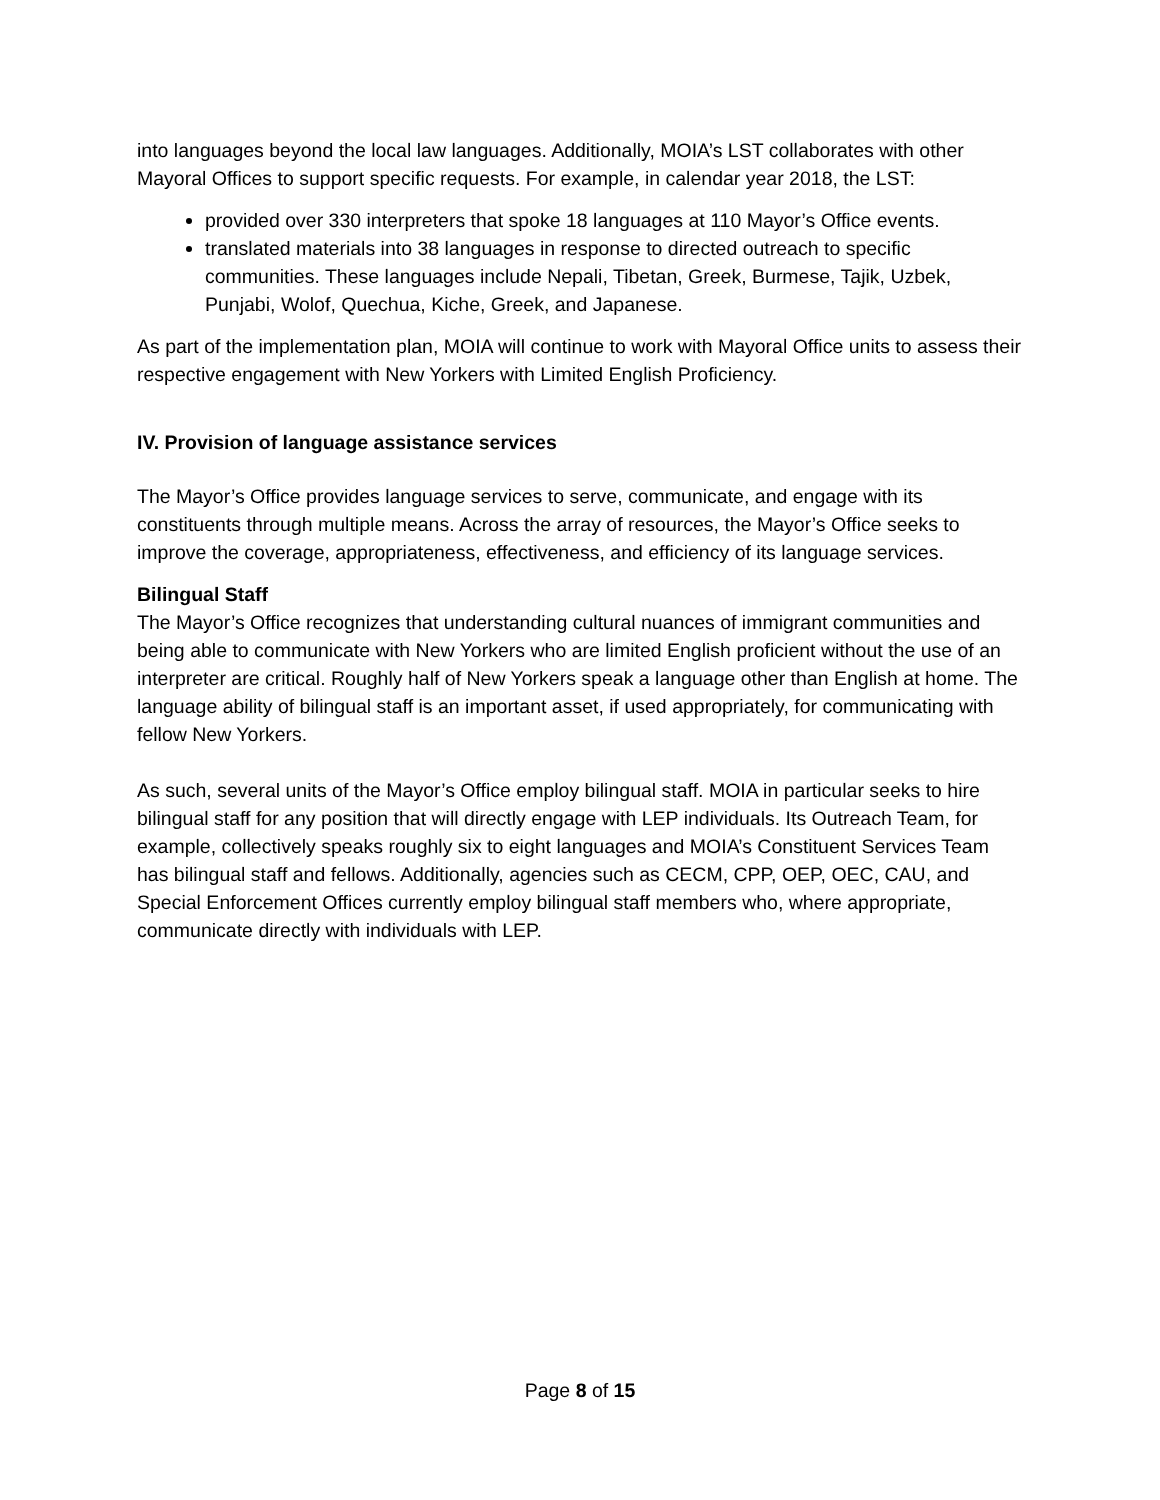into languages beyond the local law languages. Additionally, MOIA’s LST collaborates with other Mayoral Offices to support specific requests. For example, in calendar year 2018, the LST:
provided over 330 interpreters that spoke 18 languages at 110 Mayor’s Office events.
translated materials into 38 languages in response to directed outreach to specific communities. These languages include Nepali, Tibetan, Greek, Burmese, Tajik, Uzbek, Punjabi, Wolof, Quechua, Kiche, Greek, and Japanese.
As part of the implementation plan, MOIA will continue to work with Mayoral Office units to assess their respective engagement with New Yorkers with Limited English Proficiency.
IV. Provision of language assistance services
The Mayor’s Office provides language services to serve, communicate, and engage with its constituents through multiple means. Across the array of resources, the Mayor’s Office seeks to improve the coverage, appropriateness, effectiveness, and efficiency of its language services.
Bilingual Staff
The Mayor’s Office recognizes that understanding cultural nuances of immigrant communities and being able to communicate with New Yorkers who are limited English proficient without the use of an interpreter are critical. Roughly half of New Yorkers speak a language other than English at home. The language ability of bilingual staff is an important asset, if used appropriately, for communicating with fellow New Yorkers.
As such, several units of the Mayor’s Office employ bilingual staff. MOIA in particular seeks to hire bilingual staff for any position that will directly engage with LEP individuals. Its Outreach Team, for example, collectively speaks roughly six to eight languages and MOIA’s Constituent Services Team has bilingual staff and fellows. Additionally, agencies such as CECM, CPP, OEP, OEC, CAU, and Special Enforcement Offices currently employ bilingual staff members who, where appropriate, communicate directly with individuals with LEP.
Page 8 of 15